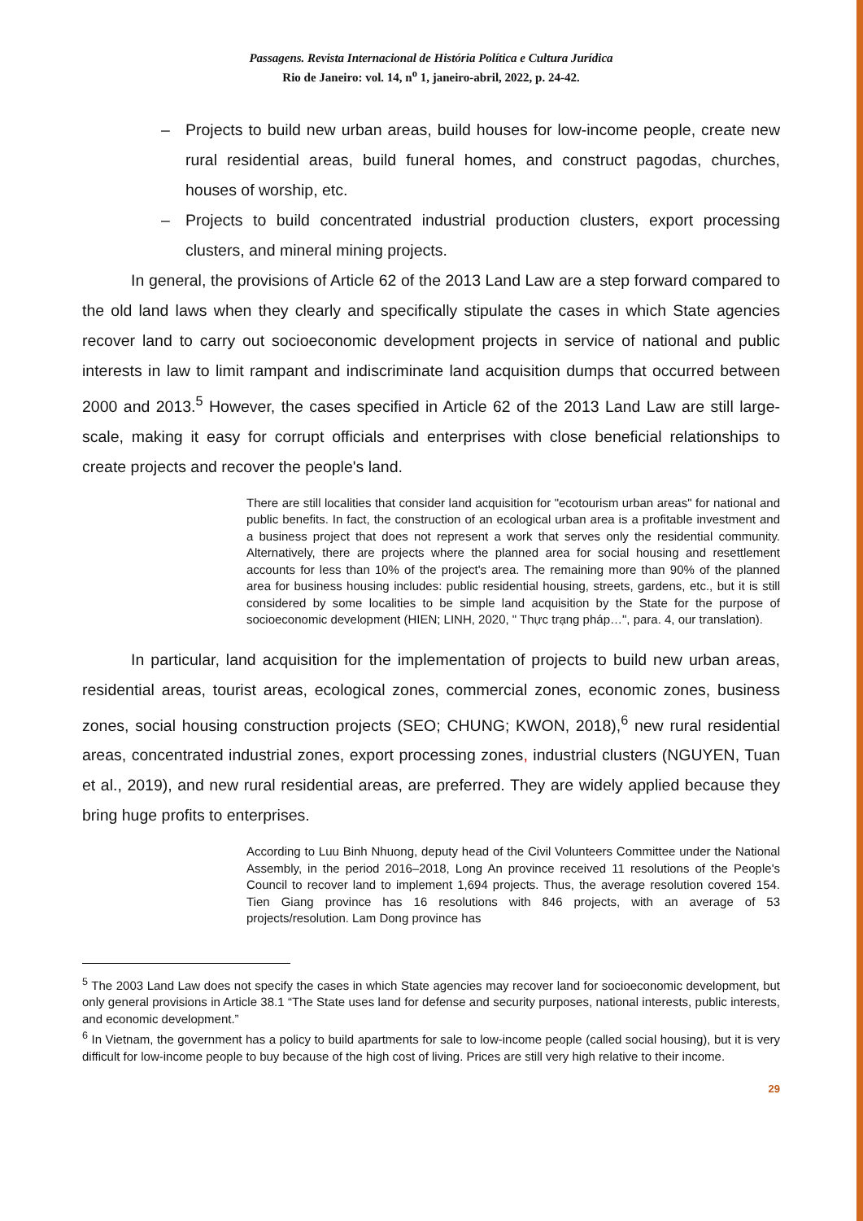Passagens. Revista Internacional de História Política e Cultura Jurídica
Rio de Janeiro: vol. 14, n<sup>o</sup> 1, janeiro-abril, 2022, p. 24-42.
– Projects to build new urban areas, build houses for low-income people, create new rural residential areas, build funeral homes, and construct pagodas, churches, houses of worship, etc.
– Projects to build concentrated industrial production clusters, export processing clusters, and mineral mining projects.
In general, the provisions of Article 62 of the 2013 Land Law are a step forward compared to the old land laws when they clearly and specifically stipulate the cases in which State agencies recover land to carry out socioeconomic development projects in service of national and public interests in law to limit rampant and indiscriminate land acquisition dumps that occurred between 2000 and 2013.<sup>5</sup> However, the cases specified in Article 62 of the 2013 Land Law are still large-scale, making it easy for corrupt officials and enterprises with close beneficial relationships to create projects and recover the people's land.
There are still localities that consider land acquisition for "ecotourism urban areas" for national and public benefits. In fact, the construction of an ecological urban area is a profitable investment and a business project that does not represent a work that serves only the residential community. Alternatively, there are projects where the planned area for social housing and resettlement accounts for less than 10% of the project's area. The remaining more than 90% of the planned area for business housing includes: public residential housing, streets, gardens, etc., but it is still considered by some localities to be simple land acquisition by the State for the purpose of socioeconomic development (HIEN; LINH, 2020, " Thực trạng pháp…", para. 4, our translation).
In particular, land acquisition for the implementation of projects to build new urban areas, residential areas, tourist areas, ecological zones, commercial zones, economic zones, business zones, social housing construction projects (SEO; CHUNG; KWON, 2018),<sup>6</sup> new rural residential areas, concentrated industrial zones, export processing zones, industrial clusters (NGUYEN, Tuan et al., 2019), and new rural residential areas, are preferred. They are widely applied because they bring huge profits to enterprises.
According to Luu Binh Nhuong, deputy head of the Civil Volunteers Committee under the National Assembly, in the period 2016–2018, Long An province received 11 resolutions of the People's Council to recover land to implement 1,694 projects. Thus, the average resolution covered 154. Tien Giang province has 16 resolutions with 846 projects, with an average of 53 projects/resolution. Lam Dong province has
<sup>5</sup> The 2003 Land Law does not specify the cases in which State agencies may recover land for socioeconomic development, but only general provisions in Article 38.1 “The State uses land for defense and security purposes, national interests, public interests, and economic development.”
<sup>6</sup> In Vietnam, the government has a policy to build apartments for sale to low-income people (called social housing), but it is very difficult for low-income people to buy because of the high cost of living. Prices are still very high relative to their income.
29